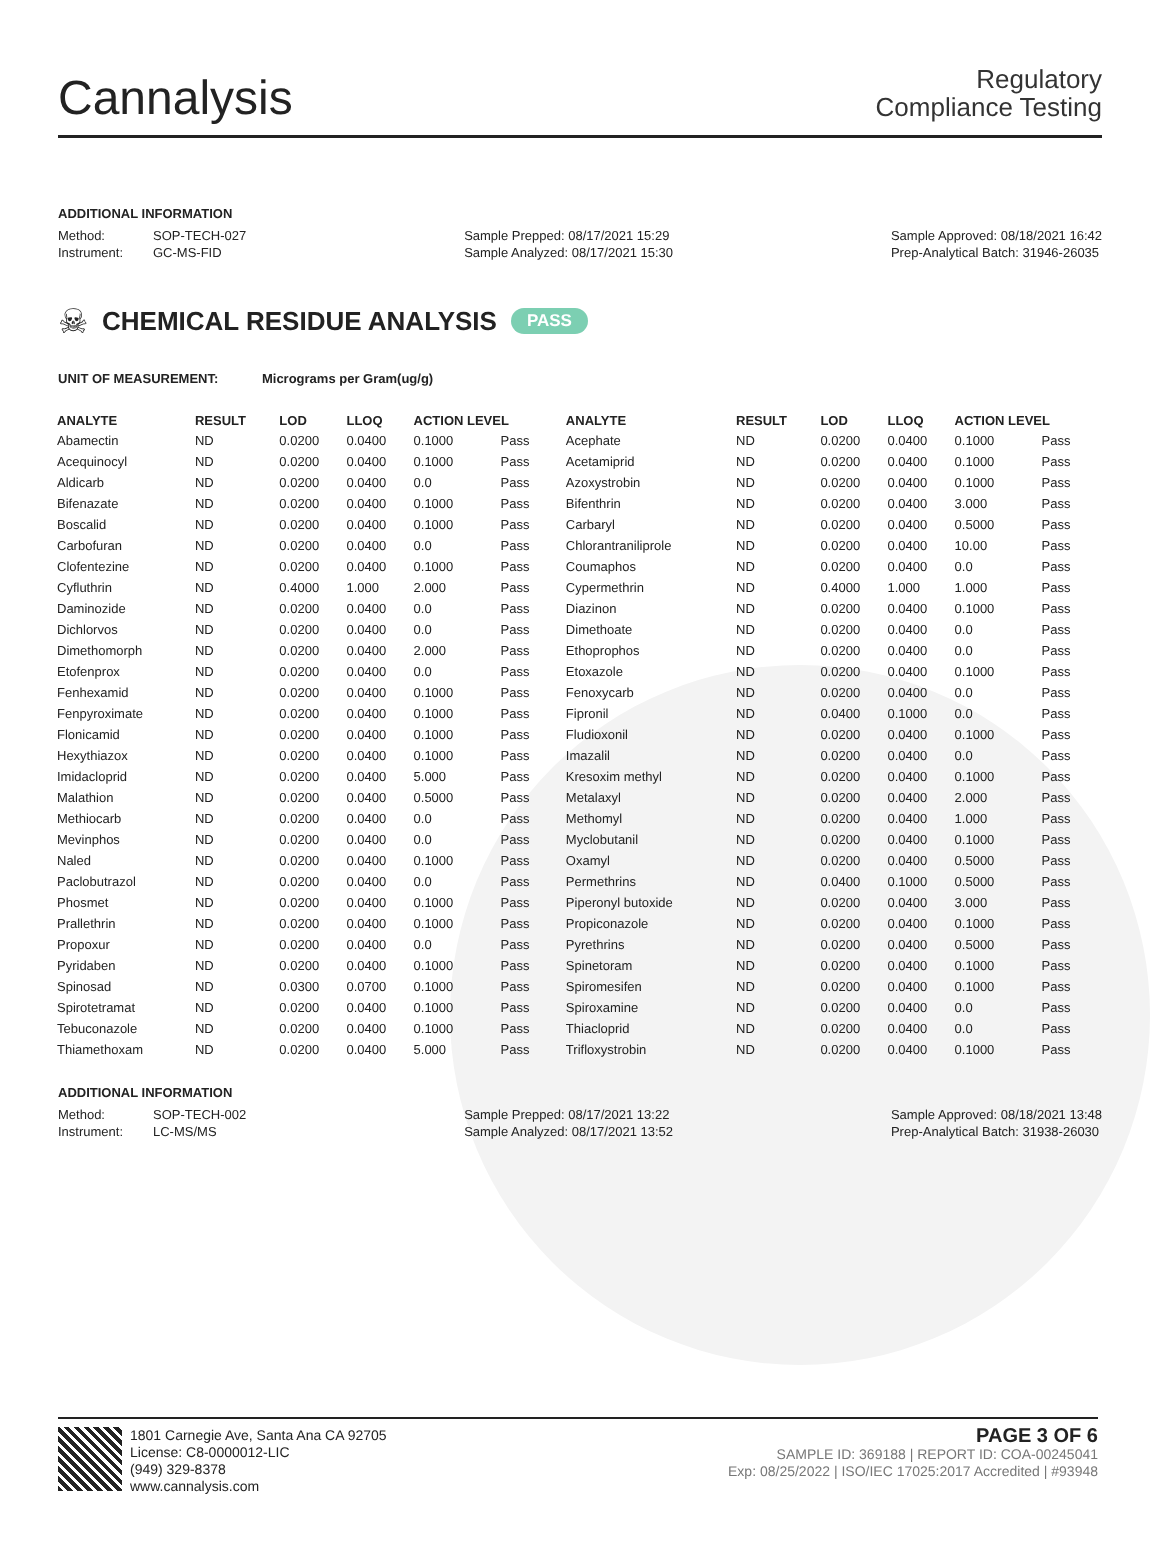Cannalysis
Regulatory
Compliance Testing
ADDITIONAL INFORMATION
Method: SOP-TECH-027
Instrument: GC-MS-FID
Sample Prepped: 08/17/2021 15:29
Sample Analyzed: 08/17/2021 15:30
Sample Approved: 08/18/2021 16:42
Prep-Analytical Batch: 31946-26035
☠
CHEMICAL RESIDUE ANALYSIS
PASS
UNIT OF MEASUREMENT: Micrograms per Gram(ug/g)
| ANALYTE | RESULT | LOD | LLOQ | ACTION LEVEL | | ANALYTE | RESULT | LOD | LLOQ | ACTION LEVEL | |
| --- | --- | --- | --- | --- | --- | --- | --- | --- | --- | --- | --- |
| Abamectin | ND | 0.0200 | 0.0400 | 0.1000 | Pass | Acephate | ND | 0.0200 | 0.0400 | 0.1000 | Pass |
| Acequinocyl | ND | 0.0200 | 0.0400 | 0.1000 | Pass | Acetamiprid | ND | 0.0200 | 0.0400 | 0.1000 | Pass |
| Aldicarb | ND | 0.0200 | 0.0400 | 0.0 | Pass | Azoxystrobin | ND | 0.0200 | 0.0400 | 0.1000 | Pass |
| Bifenazate | ND | 0.0200 | 0.0400 | 0.1000 | Pass | Bifenthrin | ND | 0.0200 | 0.0400 | 3.000 | Pass |
| Boscalid | ND | 0.0200 | 0.0400 | 0.1000 | Pass | Carbaryl | ND | 0.0200 | 0.0400 | 0.5000 | Pass |
| Carbofuran | ND | 0.0200 | 0.0400 | 0.0 | Pass | Chlorantraniliprole | ND | 0.0200 | 0.0400 | 10.00 | Pass |
| Clofentezine | ND | 0.0200 | 0.0400 | 0.1000 | Pass | Coumaphos | ND | 0.0200 | 0.0400 | 0.0 | Pass |
| Cyfluthrin | ND | 0.4000 | 1.000 | 2.000 | Pass | Cypermethrin | ND | 0.4000 | 1.000 | 1.000 | Pass |
| Daminozide | ND | 0.0200 | 0.0400 | 0.0 | Pass | Diazinon | ND | 0.0200 | 0.0400 | 0.1000 | Pass |
| Dichlorvos | ND | 0.0200 | 0.0400 | 0.0 | Pass | Dimethoate | ND | 0.0200 | 0.0400 | 0.0 | Pass |
| Dimethomorph | ND | 0.0200 | 0.0400 | 2.000 | Pass | Ethoprophos | ND | 0.0200 | 0.0400 | 0.0 | Pass |
| Etofenprox | ND | 0.0200 | 0.0400 | 0.0 | Pass | Etoxazole | ND | 0.0200 | 0.0400 | 0.1000 | Pass |
| Fenhexamid | ND | 0.0200 | 0.0400 | 0.1000 | Pass | Fenoxycarb | ND | 0.0200 | 0.0400 | 0.0 | Pass |
| Fenpyroximate | ND | 0.0200 | 0.0400 | 0.1000 | Pass | Fipronil | ND | 0.0400 | 0.1000 | 0.0 | Pass |
| Flonicamid | ND | 0.0200 | 0.0400 | 0.1000 | Pass | Fludioxonil | ND | 0.0200 | 0.0400 | 0.1000 | Pass |
| Hexythiazox | ND | 0.0200 | 0.0400 | 0.1000 | Pass | Imazalil | ND | 0.0200 | 0.0400 | 0.0 | Pass |
| Imidacloprid | ND | 0.0200 | 0.0400 | 5.000 | Pass | Kresoxim methyl | ND | 0.0200 | 0.0400 | 0.1000 | Pass |
| Malathion | ND | 0.0200 | 0.0400 | 0.5000 | Pass | Metalaxyl | ND | 0.0200 | 0.0400 | 2.000 | Pass |
| Methiocarb | ND | 0.0200 | 0.0400 | 0.0 | Pass | Methomyl | ND | 0.0200 | 0.0400 | 1.000 | Pass |
| Mevinphos | ND | 0.0200 | 0.0400 | 0.0 | Pass | Myclobutanil | ND | 0.0200 | 0.0400 | 0.1000 | Pass |
| Naled | ND | 0.0200 | 0.0400 | 0.1000 | Pass | Oxamyl | ND | 0.0200 | 0.0400 | 0.5000 | Pass |
| Paclobutrazol | ND | 0.0200 | 0.0400 | 0.0 | Pass | Permethrins | ND | 0.0400 | 0.1000 | 0.5000 | Pass |
| Phosmet | ND | 0.0200 | 0.0400 | 0.1000 | Pass | Piperonyl butoxide | ND | 0.0200 | 0.0400 | 3.000 | Pass |
| Prallethrin | ND | 0.0200 | 0.0400 | 0.1000 | Pass | Propiconazole | ND | 0.0200 | 0.0400 | 0.1000 | Pass |
| Propoxur | ND | 0.0200 | 0.0400 | 0.0 | Pass | Pyrethrins | ND | 0.0200 | 0.0400 | 0.5000 | Pass |
| Pyridaben | ND | 0.0200 | 0.0400 | 0.1000 | Pass | Spinetoram | ND | 0.0200 | 0.0400 | 0.1000 | Pass |
| Spinosad | ND | 0.0300 | 0.0700 | 0.1000 | Pass | Spiromesifen | ND | 0.0200 | 0.0400 | 0.1000 | Pass |
| Spirotetramat | ND | 0.0200 | 0.0400 | 0.1000 | Pass | Spiroxamine | ND | 0.0200 | 0.0400 | 0.0 | Pass |
| Tebuconazole | ND | 0.0200 | 0.0400 | 0.1000 | Pass | Thiacloprid | ND | 0.0200 | 0.0400 | 0.0 | Pass |
| Thiamethoxam | ND | 0.0200 | 0.0400 | 5.000 | Pass | Trifloxystrobin | ND | 0.0200 | 0.0400 | 0.1000 | Pass |
ADDITIONAL INFORMATION
Method: SOP-TECH-002
Instrument: LC-MS/MS
Sample Prepped: 08/17/2021 13:22
Sample Analyzed: 08/17/2021 13:52
Sample Approved: 08/18/2021 13:48
Prep-Analytical Batch: 31938-26030
1801 Carnegie Ave, Santa Ana CA 92705
License: C8-0000012-LIC
(949) 329-8378
www.cannalysis.com
PAGE 3 OF 6
SAMPLE ID: 369188 | REPORT ID: COA-00245041
Exp: 08/25/2022 | ISO/IEC 17025:2017 Accredited | #93948